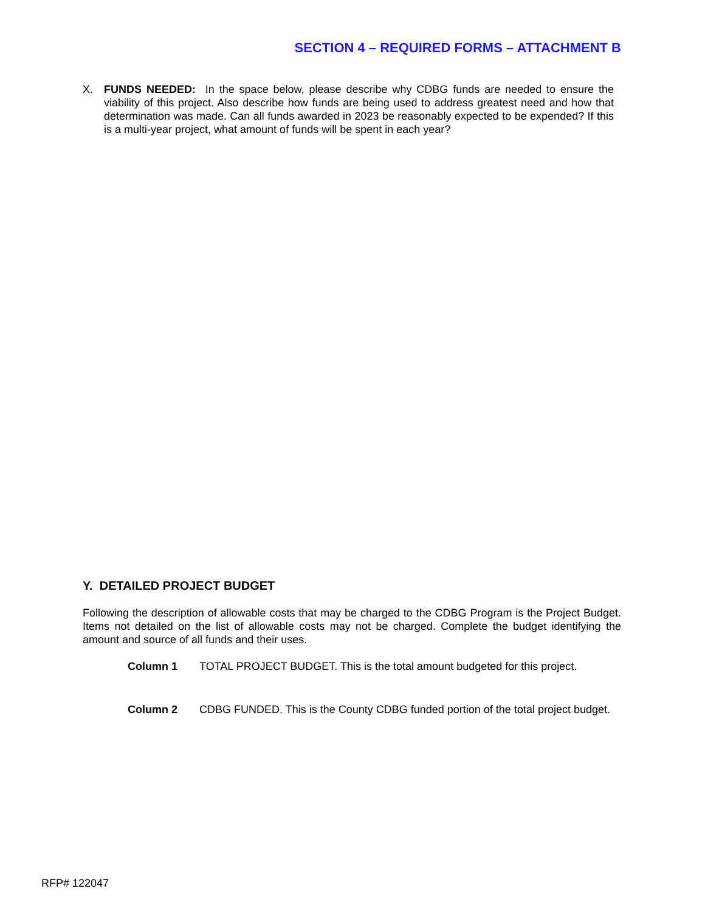SECTION 4 – REQUIRED FORMS – ATTACHMENT B
X. FUNDS NEEDED: In the space below, please describe why CDBG funds are needed to ensure the viability of this project. Also describe how funds are being used to address greatest need and how that determination was made. Can all funds awarded in 2023 be reasonably expected to be expended? If this is a multi-year project, what amount of funds will be spent in each year?
Y. DETAILED PROJECT BUDGET
Following the description of allowable costs that may be charged to the CDBG Program is the Project Budget. Items not detailed on the list of allowable costs may not be charged. Complete the budget identifying the amount and source of all funds and their uses.
Column 1 TOTAL PROJECT BUDGET. This is the total amount budgeted for this project.
Column 2 CDBG FUNDED. This is the County CDBG funded portion of the total project budget.
RFP# 122047